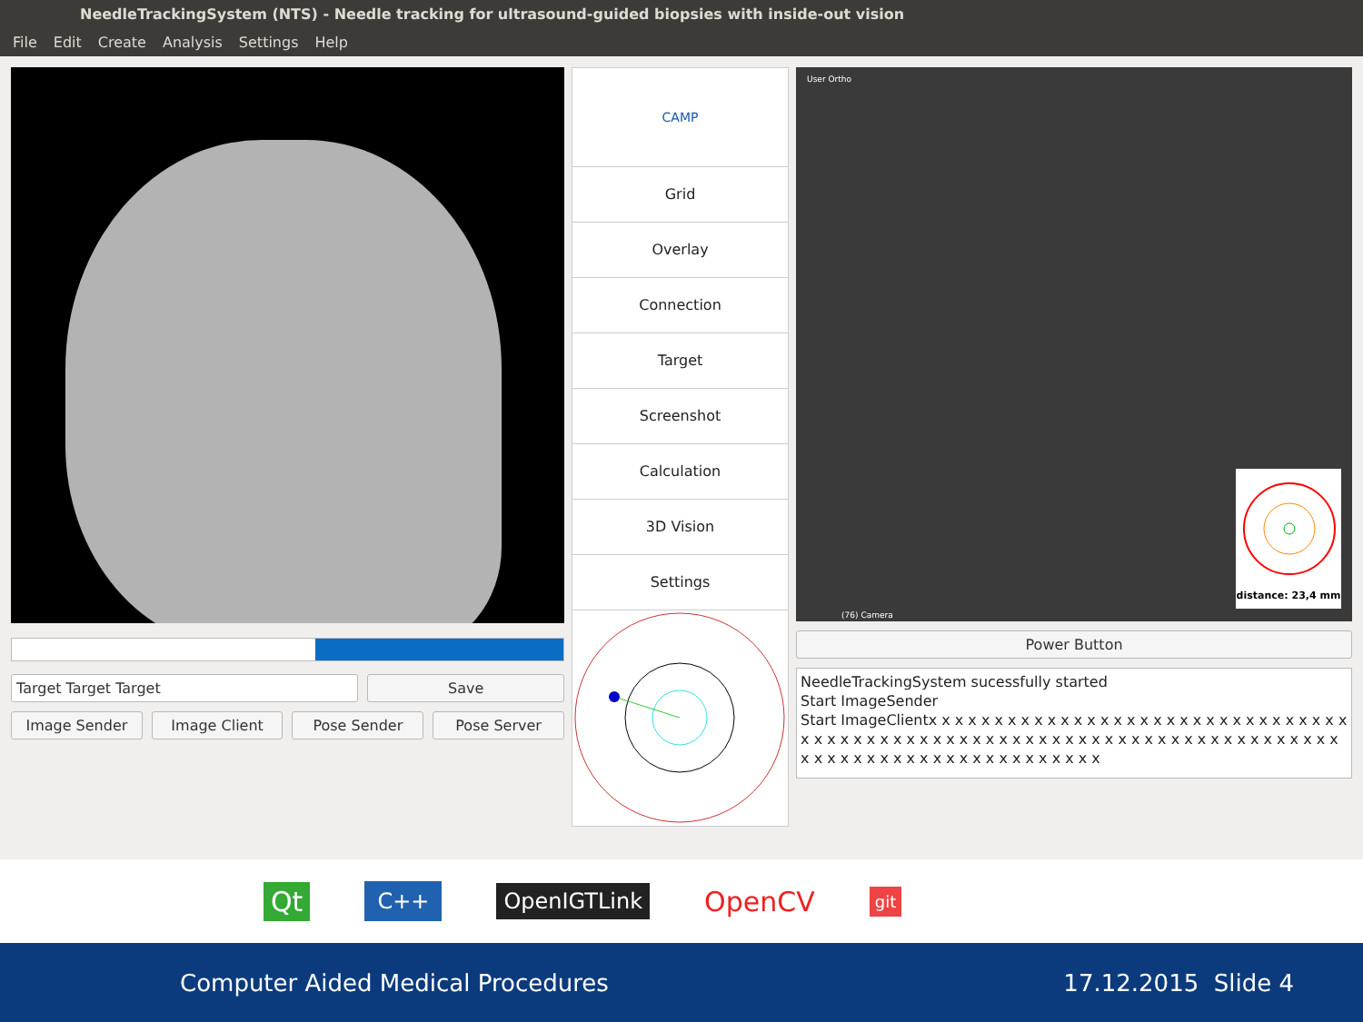NeedleTrackingSystem (NTS) - Needle tracking for ultrasound-guided biopsies with inside-out vision
File Edit Create Analysis Settings Help
Target Target Target Save
Image Sender Image Client Pose Sender Pose Server
CAMP
Grid
Overlay
Connection
Target
Screenshot
Calculation
3D Vision
Settings
User Ortho
(76) Camera
distance: 23,4 mm
Power Button
NeedleTrackingSystem sucessfully started
Start ImageSender
Start ImageClientx x x x x x x x x x x x x x x x x x x x x x x x x x x x x x x x x x x x x x x x x x x x x x x x x x x x x x x x x x x x x x x x x x x x x x x x x x x x x x x x x x x x x x x x x x x x x x x x
Qt C++ OpenIGTLink OpenCV git
Computer Aided Medical Procedures 17.12.2015 Slide 4